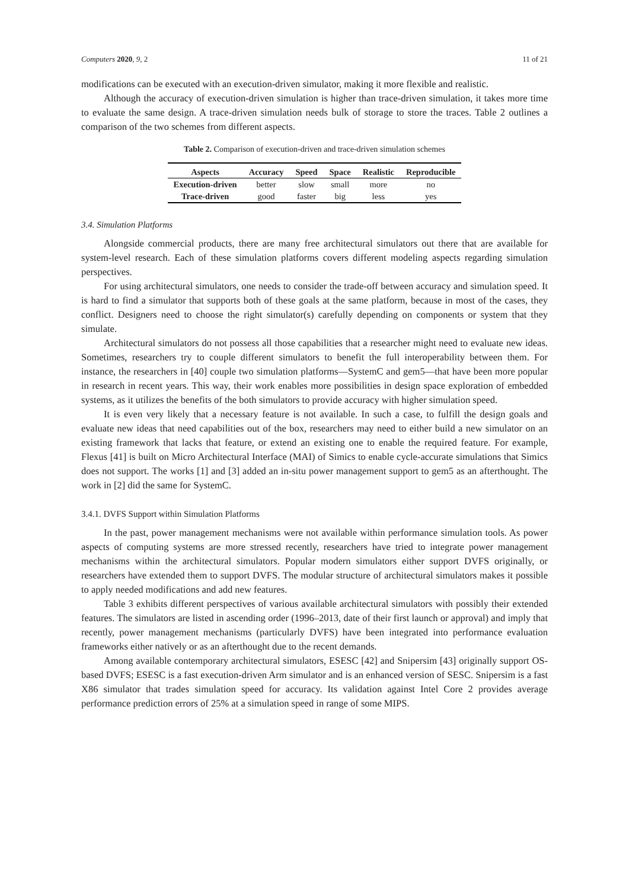Computers 2020, 9, 2 11 of 21
modifications can be executed with an execution-driven simulator, making it more flexible and realistic.
Although the accuracy of execution-driven simulation is higher than trace-driven simulation, it takes more time to evaluate the same design. A trace-driven simulation needs bulk of storage to store the traces. Table 2 outlines a comparison of the two schemes from different aspects.
Table 2. Comparison of execution-driven and trace-driven simulation schemes
| Aspects | Accuracy | Speed | Space | Realistic | Reproducible |
| --- | --- | --- | --- | --- | --- |
| Execution-driven | better | slow | small | more | no |
| Trace-driven | good | faster | big | less | yes |
3.4. Simulation Platforms
Alongside commercial products, there are many free architectural simulators out there that are available for system-level research. Each of these simulation platforms covers different modeling aspects regarding simulation perspectives.
For using architectural simulators, one needs to consider the trade-off between accuracy and simulation speed. It is hard to find a simulator that supports both of these goals at the same platform, because in most of the cases, they conflict. Designers need to choose the right simulator(s) carefully depending on components or system that they simulate.
Architectural simulators do not possess all those capabilities that a researcher might need to evaluate new ideas. Sometimes, researchers try to couple different simulators to benefit the full interoperability between them. For instance, the researchers in [40] couple two simulation platforms—SystemC and gem5—that have been more popular in research in recent years. This way, their work enables more possibilities in design space exploration of embedded systems, as it utilizes the benefits of the both simulators to provide accuracy with higher simulation speed.
It is even very likely that a necessary feature is not available. In such a case, to fulfill the design goals and evaluate new ideas that need capabilities out of the box, researchers may need to either build a new simulator on an existing framework that lacks that feature, or extend an existing one to enable the required feature. For example, Flexus [41] is built on Micro Architectural Interface (MAI) of Simics to enable cycle-accurate simulations that Simics does not support. The works [1] and [3] added an in-situ power management support to gem5 as an afterthought. The work in [2] did the same for SystemC.
3.4.1. DVFS Support within Simulation Platforms
In the past, power management mechanisms were not available within performance simulation tools. As power aspects of computing systems are more stressed recently, researchers have tried to integrate power management mechanisms within the architectural simulators. Popular modern simulators either support DVFS originally, or researchers have extended them to support DVFS. The modular structure of architectural simulators makes it possible to apply needed modifications and add new features.
Table 3 exhibits different perspectives of various available architectural simulators with possibly their extended features. The simulators are listed in ascending order (1996–2013, date of their first launch or approval) and imply that recently, power management mechanisms (particularly DVFS) have been integrated into performance evaluation frameworks either natively or as an afterthought due to the recent demands.
Among available contemporary architectural simulators, ESESC [42] and Snipersim [43] originally support OS-based DVFS; ESESC is a fast execution-driven Arm simulator and is an enhanced version of SESC. Snipersim is a fast X86 simulator that trades simulation speed for accuracy. Its validation against Intel Core 2 provides average performance prediction errors of 25% at a simulation speed in range of some MIPS.